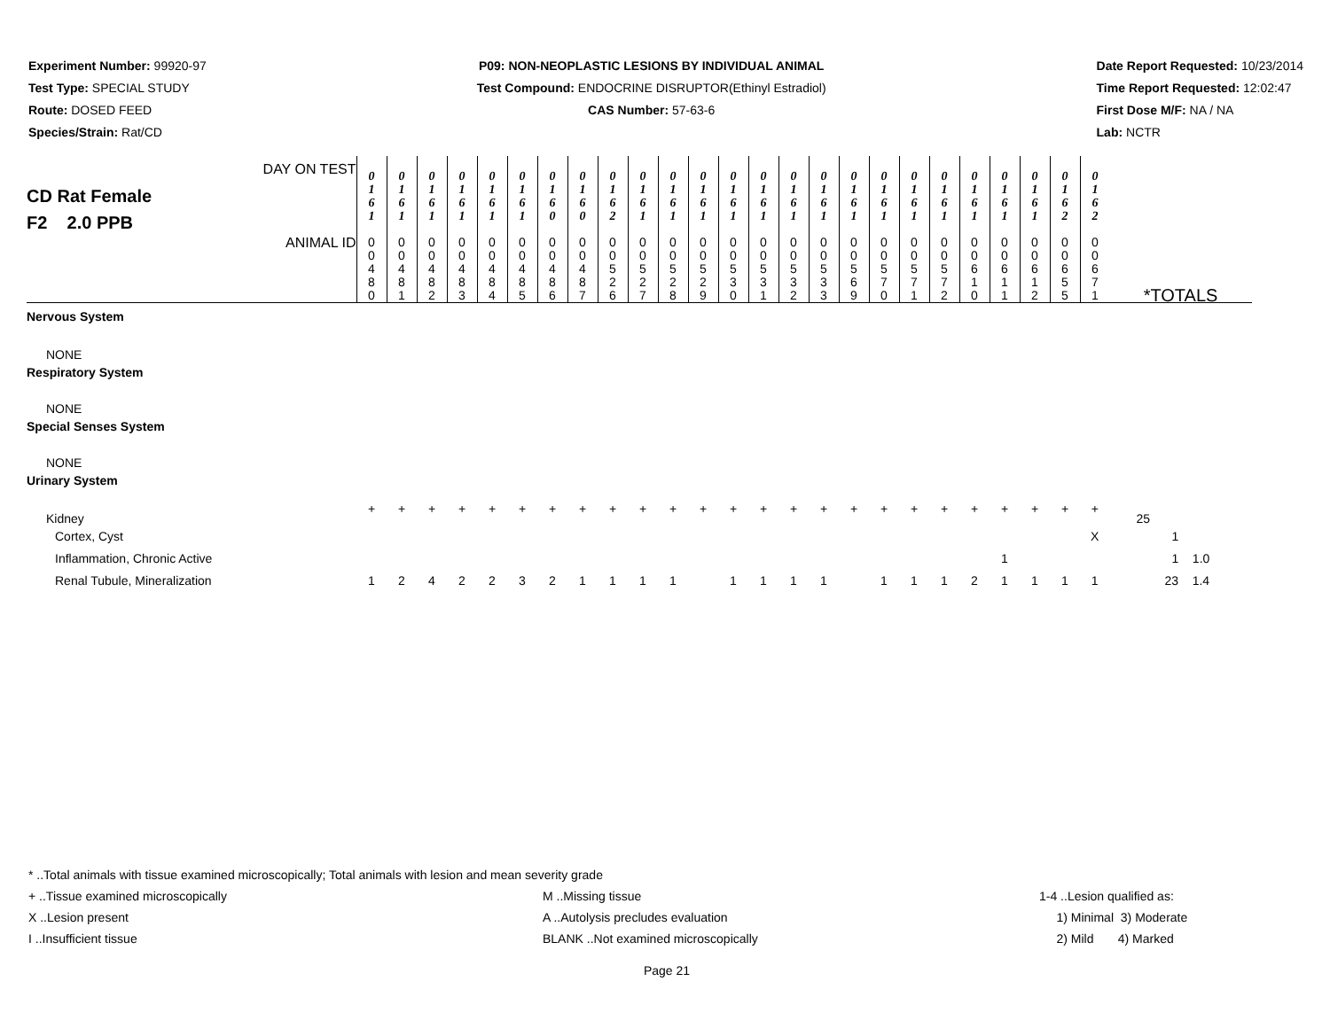Experiment Number: 99920-97
Test Type: SPECIAL STUDY
Route: DOSED FEED
Species/Strain: Rat/CD
P09: NON-NEOPLASTIC LESIONS BY INDIVIDUAL ANIMAL
Test Compound: ENDOCRINE DISRUPTOR(Ethinyl Estradiol)
CAS Number: 57-63-6
Date Report Requested: 10/23/2014
Time Report Requested: 12:02:47
First Dose M/F: NA / NA
Lab: NCTR
| DAY ON TEST CD Rat Female F2 2.0 PPB | 0 1 6 1 | 0 1 6 1 | 0 1 6 1 | 0 1 6 1 | 0 1 6 1 | 0 1 6 1 | 0 1 6 0 | 0 1 6 0 | 0 1 6 2 | 0 1 6 1 | 0 1 6 1 | 0 1 6 1 | 0 1 6 1 | 0 1 6 1 | 0 1 6 1 | 0 1 6 1 | 0 1 6 1 | 0 1 6 1 | 0 1 6 1 | 0 1 6 1 | 0 1 6 1 | 0 1 6 1 | 0 1 6 1 | 0 1 6 2 | 0 1 6 2 | |
| ANIMAL ID | 0 0 4 8 0 | 0 0 4 8 1 | 0 0 4 8 2 | 0 0 4 8 3 | 0 0 4 8 4 | 0 0 4 8 5 | 0 0 4 8 6 | 0 0 4 8 7 | 0 0 5 2 6 | 0 0 5 2 7 | 0 0 5 2 8 | 0 0 5 2 9 | 0 0 5 3 0 | 0 0 5 3 1 | 0 0 5 3 2 | 0 0 5 3 3 | 0 0 5 6 9 | 0 0 5 7 0 | 0 0 5 7 1 | 0 0 5 7 2 | 0 0 6 1 0 | 0 0 6 1 1 | 0 0 6 1 2 | 0 0 6 5 5 | 0 0 6 7 1 | *TOTALS |
| Nervous System | | | | | | | | | | | | | | | | | | | | | | | | | | |
| NONE | | | | | | | | | | | | | | | | | | | | | | | | | | |
| Respiratory System | | | | | | | | | | | | | | | | | | | | | | | | | | |
| NONE | | | | | | | | | | | | | | | | | | | | | | | | | | |
| Special Senses System | | | | | | | | | | | | | | | | | | | | | | | | | | |
| NONE | | | | | | | | | | | | | | | | | | | | | | | | | | |
| Urinary System | | | | | | | | | | | | | | | | | | | | | | | | | | |
| Kidney | + | + | + | + | + | + | + | + | + | + | + | + | + | + | + | + | + | + | + | + | + | + | + | + | + | 25 |
| Cortex, Cyst | | | | | | | | | | | | | | | | | | | | | | | | | X | 1 |
| Inflammation, Chronic Active | | | | | | | | | | | | | | | | | | | | | | 1 | | | | 1 1.0 |
| Renal Tubule, Mineralization | 1 | 2 | 4 | 2 | 2 | 3 | 2 | 1 | 1 | 1 | 1 | | 1 | 1 | 1 | 1 | | 1 | 1 | 1 | 2 | 1 | 1 | 1 | 1 | 23 1.4 |
* ..Total animals with tissue examined microscopically; Total animals with lesion and mean severity grade
+ ..Tissue examined microscopically
X ..Lesion present
I ..Insufficient tissue
M ..Missing tissue
A ..Autolysis precludes evaluation
BLANK ..Not examined microscopically
1-4 ..Lesion qualified as:
1) Minimal 3) Moderate
2) Mild 4) Marked
Page 21